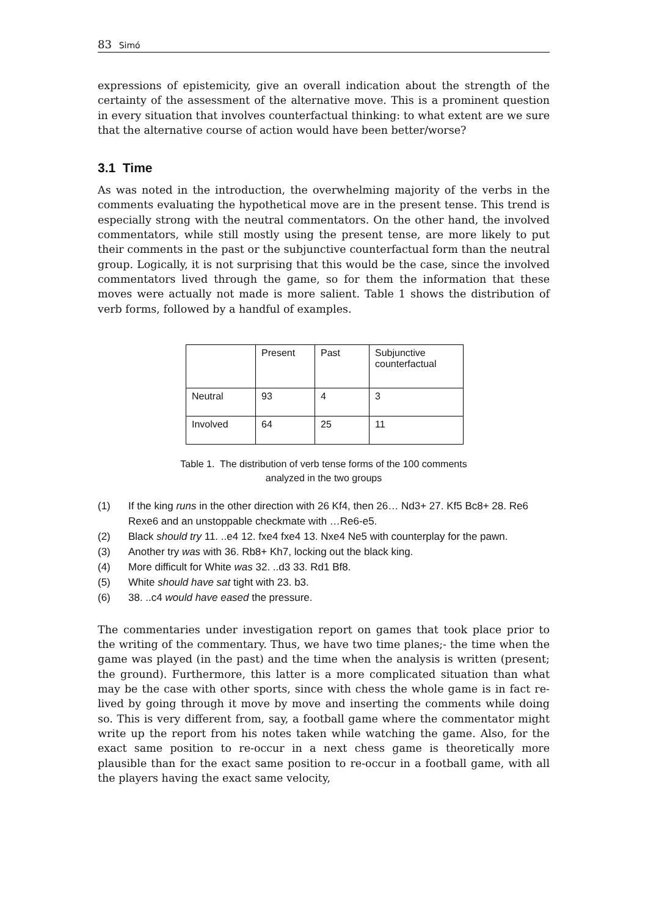83 Simó
expressions of epistemicity, give an overall indication about the strength of the certainty of the assessment of the alternative move. This is a prominent question in every situation that involves counterfactual thinking: to what extent are we sure that the alternative course of action would have been better/worse?
3.1 Time
As was noted in the introduction, the overwhelming majority of the verbs in the comments evaluating the hypothetical move are in the present tense. This trend is especially strong with the neutral commentators. On the other hand, the involved commentators, while still mostly using the present tense, are more likely to put their comments in the past or the subjunctive counterfactual form than the neutral group. Logically, it is not surprising that this would be the case, since the involved commentators lived through the game, so for them the information that these moves were actually not made is more salient. Table 1 shows the distribution of verb forms, followed by a handful of examples.
| | Present | Past | Subjunctive counterfactual |
| Neutral | 93 | 4 | 3 |
| Involved | 64 | 25 | 11 |
Table 1. The distribution of verb tense forms of the 100 comments
analyzed in the two groups
(1) If the king runs in the other direction with 26 Kf4, then 26… Nd3+ 27. Kf5 Bc8+ 28. Re6 Rexe6 and an unstoppable checkmate with …Re6-e5.
(2) Black should try 11. ..e4 12. fxe4 fxe4 13. Nxe4 Ne5 with counterplay for the pawn.
(3) Another try was with 36. Rb8+ Kh7, locking out the black king.
(4) More difficult for White was 32. ..d3 33. Rd1 Bf8.
(5) White should have sat tight with 23. b3.
(6) 38. ..c4 would have eased the pressure.
The commentaries under investigation report on games that took place prior to the writing of the commentary. Thus, we have two time planes;- the time when the game was played (in the past) and the time when the analysis is written (present; the ground). Furthermore, this latter is a more complicated situation than what may be the case with other sports, since with chess the whole game is in fact re-lived by going through it move by move and inserting the comments while doing so. This is very different from, say, a football game where the commentator might write up the report from his notes taken while watching the game. Also, for the exact same position to re-occur in a next chess game is theoretically more plausible than for the exact same position to re-occur in a football game, with all the players having the exact same velocity,